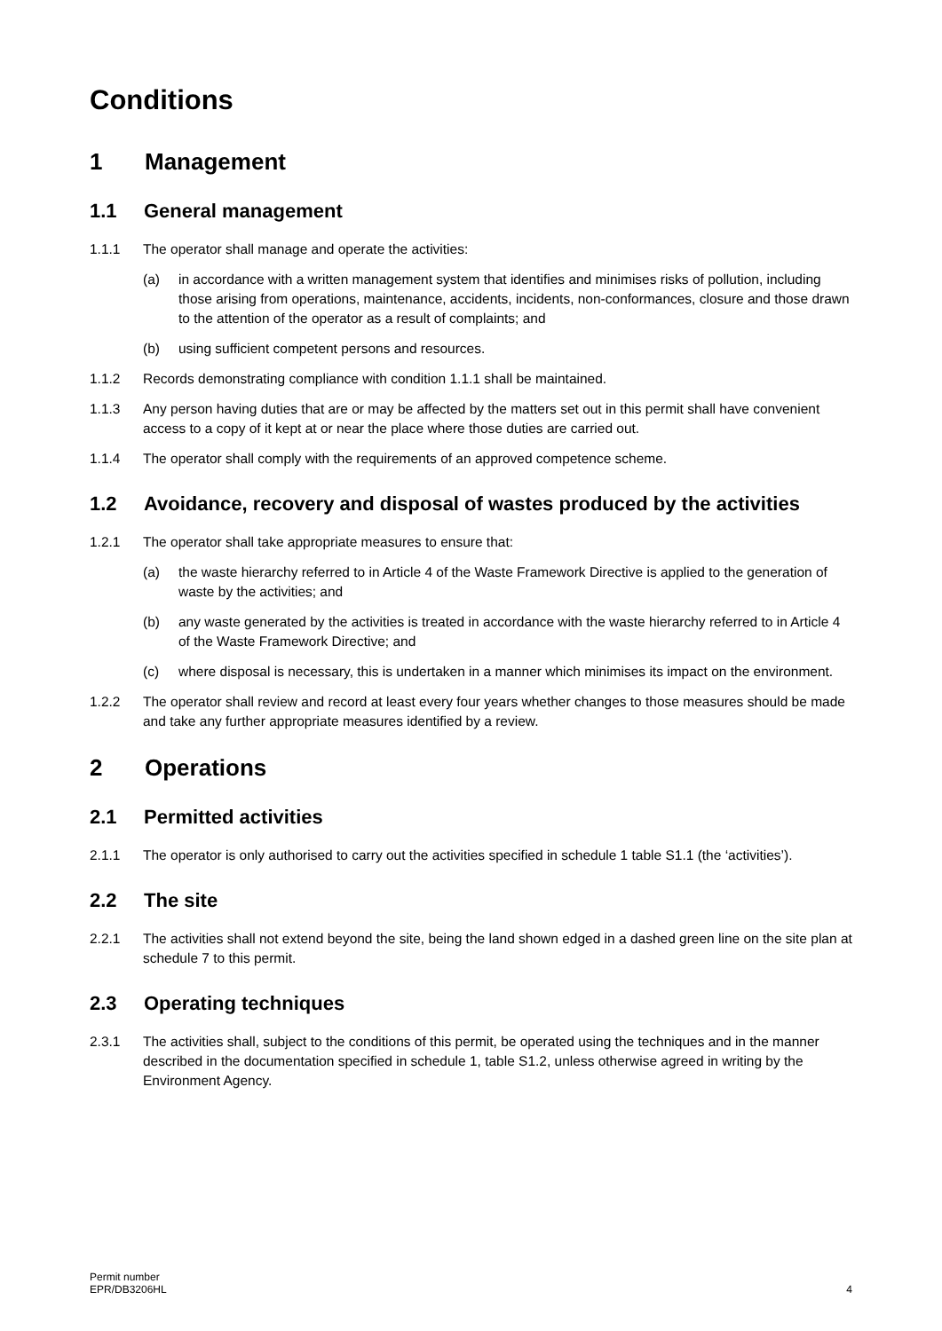Conditions
1 Management
1.1 General management
1.1.1 The operator shall manage and operate the activities:
(a) in accordance with a written management system that identifies and minimises risks of pollution, including those arising from operations, maintenance, accidents, incidents, non-conformances, closure and those drawn to the attention of the operator as a result of complaints; and
(b) using sufficient competent persons and resources.
1.1.2 Records demonstrating compliance with condition 1.1.1 shall be maintained.
1.1.3 Any person having duties that are or may be affected by the matters set out in this permit shall have convenient access to a copy of it kept at or near the place where those duties are carried out.
1.1.4 The operator shall comply with the requirements of an approved competence scheme.
1.2 Avoidance, recovery and disposal of wastes produced by the activities
1.2.1 The operator shall take appropriate measures to ensure that:
(a) the waste hierarchy referred to in Article 4 of the Waste Framework Directive is applied to the generation of waste by the activities; and
(b) any waste generated by the activities is treated in accordance with the waste hierarchy referred to in Article 4 of the Waste Framework Directive; and
(c) where disposal is necessary, this is undertaken in a manner which minimises its impact on the environment.
1.2.2 The operator shall review and record at least every four years whether changes to those measures should be made and take any further appropriate measures identified by a review.
2 Operations
2.1 Permitted activities
2.1.1 The operator is only authorised to carry out the activities specified in schedule 1 table S1.1 (the ‘activities’).
2.2 The site
2.2.1 The activities shall not extend beyond the site, being the land shown edged in a dashed green line on the site plan at schedule 7 to this permit.
2.3 Operating techniques
2.3.1 The activities shall, subject to the conditions of this permit, be operated using the techniques and in the manner described in the documentation specified in schedule 1, table S1.2, unless otherwise agreed in writing by the Environment Agency.
Permit number
EPR/DB3206HL
4